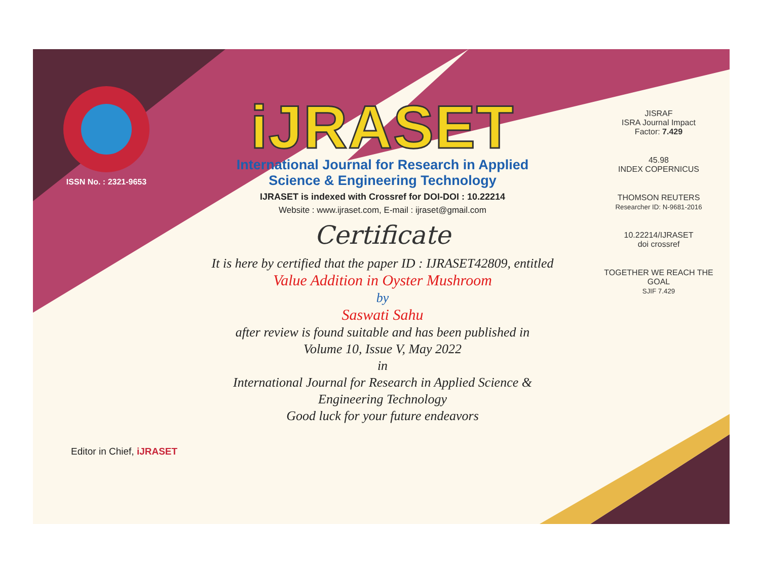ISSN No. : 2321-9653
iJRASET
International Journal for Research in Applied
Science & Engineering Technology
IJRASET is indexed with Crossref for DOI-DOI : 10.22214
Website : www.ijraset.com, E-mail : ijraset@gmail.com
Certificate
It is here by certified that the paper ID : IJRASET42809, entitled
Value Addition in Oyster Mushroom
by
Saswati Sahu
after review is found suitable and has been published in
Volume 10, Issue V, May 2022
in
International Journal for Research in Applied Science &
Engineering Technology
Good luck for your future endeavors
JISRAF
ISRA Journal Impact
Factor: 7.429
45.98
INDEX COPERNICUS
THOMSON REUTERS
Researcher ID: N-9681-2016
10.22214/IJRASET
doi crossref
TOGETHER WE REACH THE GOAL
SJIF 7.429
Editor in Chief, iJRASET